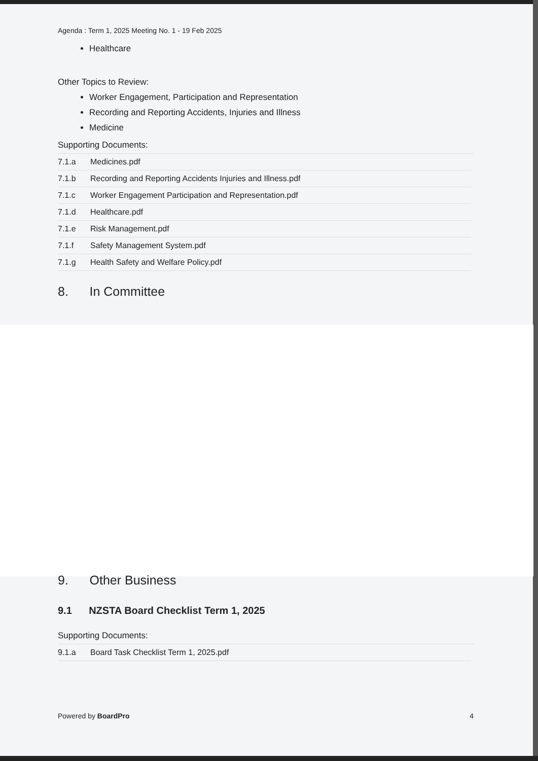Agenda : Term 1, 2025 Meeting No. 1 - 19 Feb 2025
Healthcare
Other Topics to Review:
Worker Engagement, Participation and Representation
Recording and Reporting Accidents, Injuries and Illness
Medicine
Supporting Documents:
| 7.1.a | Medicines.pdf |
| 7.1.b | Recording and Reporting Accidents Injuries and Illness.pdf |
| 7.1.c | Worker Engagement Participation and Representation.pdf |
| 7.1.d | Healthcare.pdf |
| 7.1.e | Risk Management.pdf |
| 7.1.f | Safety Management System.pdf |
| 7.1.g | Health Safety and Welfare Policy.pdf |
8. In Committee
9. Other Business
9.1 NZSTA Board Checklist Term 1, 2025
Supporting Documents:
| 9.1.a | Board Task Checklist Term 1, 2025.pdf |
Powered by BoardPro 4